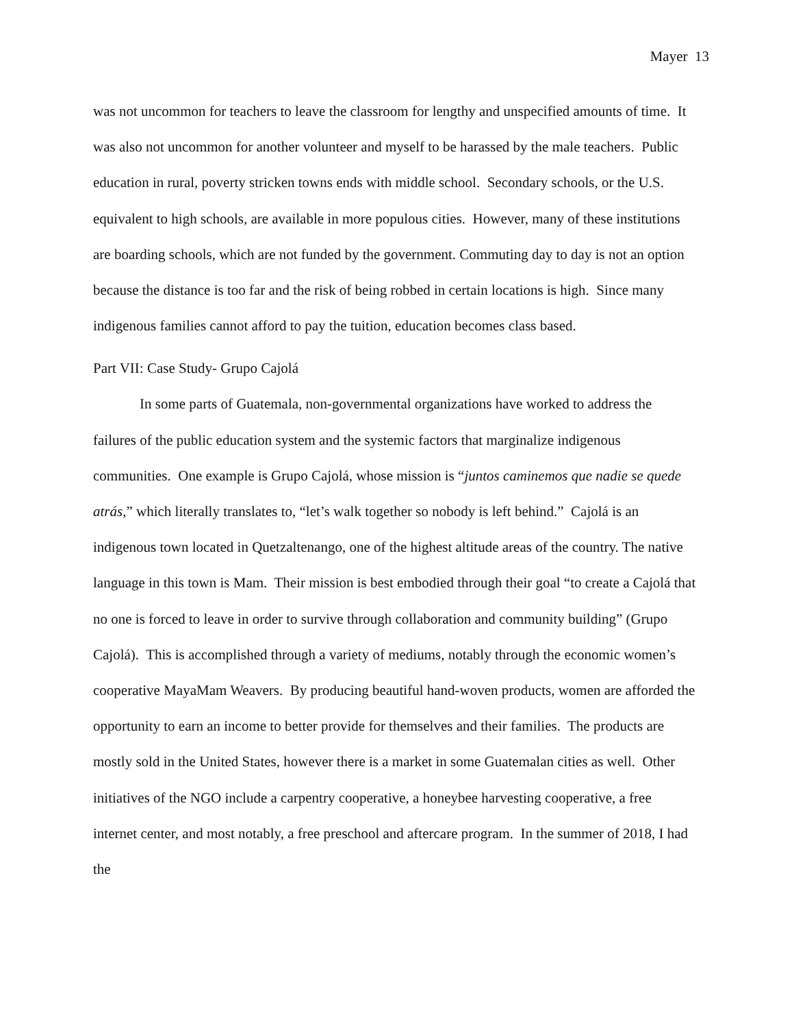Mayer 13
was not uncommon for teachers to leave the classroom for lengthy and unspecified amounts of time. It was also not uncommon for another volunteer and myself to be harassed by the male teachers. Public education in rural, poverty stricken towns ends with middle school. Secondary schools, or the U.S. equivalent to high schools, are available in more populous cities. However, many of these institutions are boarding schools, which are not funded by the government. Commuting day to day is not an option because the distance is too far and the risk of being robbed in certain locations is high. Since many indigenous families cannot afford to pay the tuition, education becomes class based.
Part VII: Case Study- Grupo Cajolá
In some parts of Guatemala, non-governmental organizations have worked to address the failures of the public education system and the systemic factors that marginalize indigenous communities. One example is Grupo Cajolá, whose mission is “juntos caminemos que nadie se quede atrás,” which literally translates to, “let’s walk together so nobody is left behind.” Cajolá is an indigenous town located in Quetzaltenango, one of the highest altitude areas of the country. The native language in this town is Mam. Their mission is best embodied through their goal “to create a Cajolá that no one is forced to leave in order to survive through collaboration and community building” (Grupo Cajolá). This is accomplished through a variety of mediums, notably through the economic women’s cooperative MayaMam Weavers. By producing beautiful hand-woven products, women are afforded the opportunity to earn an income to better provide for themselves and their families. The products are mostly sold in the United States, however there is a market in some Guatemalan cities as well. Other initiatives of the NGO include a carpentry cooperative, a honeybee harvesting cooperative, a free internet center, and most notably, a free preschool and aftercare program. In the summer of 2018, I had the